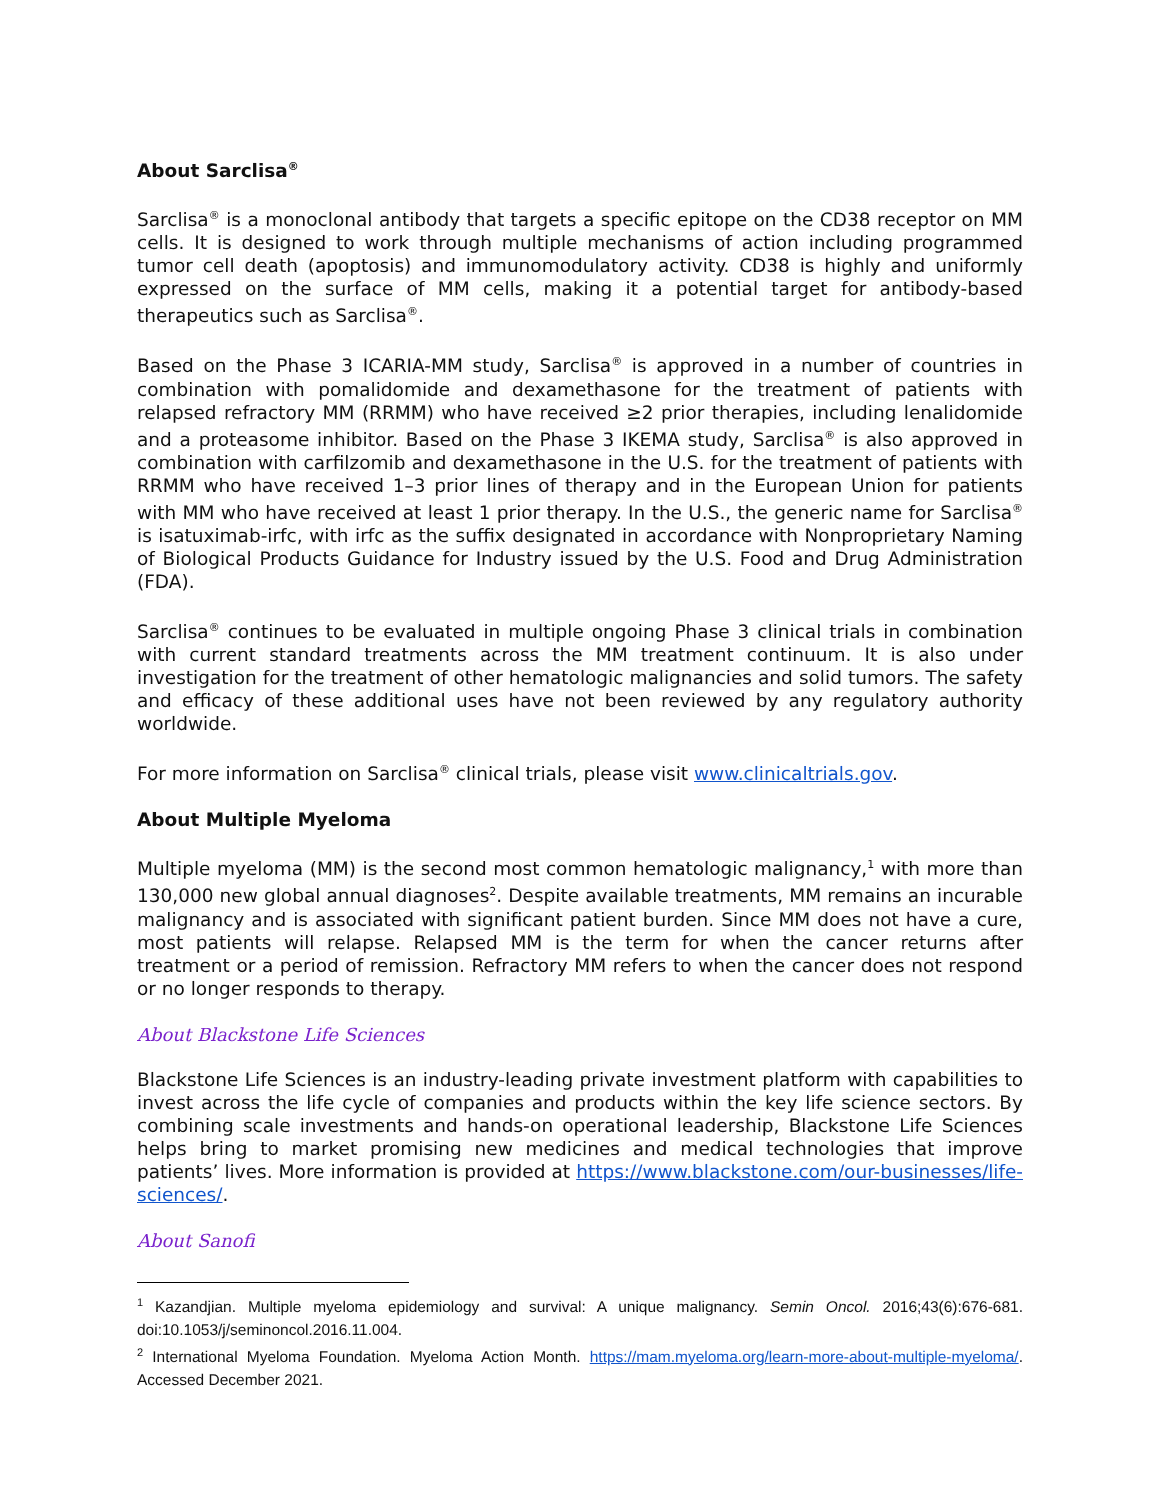About Sarclisa<sup>®</sup>
Sarclisa<sup>®</sup> is a monoclonal antibody that targets a specific epitope on the CD38 receptor on MM cells. It is designed to work through multiple mechanisms of action including programmed tumor cell death (apoptosis) and immunomodulatory activity. CD38 is highly and uniformly expressed on the surface of MM cells, making it a potential target for antibody-based therapeutics such as Sarclisa<sup>®</sup>.
Based on the Phase 3 ICARIA-MM study, Sarclisa<sup>®</sup> is approved in a number of countries in combination with pomalidomide and dexamethasone for the treatment of patients with relapsed refractory MM (RRMM) who have received ≥2 prior therapies, including lenalidomide and a proteasome inhibitor. Based on the Phase 3 IKEMA study, Sarclisa<sup>®</sup> is also approved in combination with carfilzomib and dexamethasone in the U.S. for the treatment of patients with RRMM who have received 1–3 prior lines of therapy and in the European Union for patients with MM who have received at least 1 prior therapy. In the U.S., the generic name for Sarclisa<sup>®</sup> is isatuximab-irfc, with irfc as the suffix designated in accordance with Nonproprietary Naming of Biological Products Guidance for Industry issued by the U.S. Food and Drug Administration (FDA).
Sarclisa<sup>®</sup> continues to be evaluated in multiple ongoing Phase 3 clinical trials in combination with current standard treatments across the MM treatment continuum. It is also under investigation for the treatment of other hematologic malignancies and solid tumors. The safety and efficacy of these additional uses have not been reviewed by any regulatory authority worldwide.
For more information on Sarclisa<sup>®</sup> clinical trials, please visit www.clinicaltrials.gov.
About Multiple Myeloma
Multiple myeloma (MM) is the second most common hematologic malignancy,<sup>1</sup> with more than 130,000 new global annual diagnoses<sup>2</sup>. Despite available treatments, MM remains an incurable malignancy and is associated with significant patient burden. Since MM does not have a cure, most patients will relapse. Relapsed MM is the term for when the cancer returns after treatment or a period of remission. Refractory MM refers to when the cancer does not respond or no longer responds to therapy.
About Blackstone Life Sciences
Blackstone Life Sciences is an industry-leading private investment platform with capabilities to invest across the life cycle of companies and products within the key life science sectors. By combining scale investments and hands-on operational leadership, Blackstone Life Sciences helps bring to market promising new medicines and medical technologies that improve patients’ lives. More information is provided at https://www.blackstone.com/our-businesses/life-sciences/.
About Sanofi
<sup>1</sup> Kazandjian. Multiple myeloma epidemiology and survival: A unique malignancy. Semin Oncol. 2016;43(6):676-681. doi:10.1053/j/seminoncol.2016.11.004.
<sup>2</sup> International Myeloma Foundation. Myeloma Action Month. https://mam.myeloma.org/learn-more-about-multiple-myeloma/. Accessed December 2021.